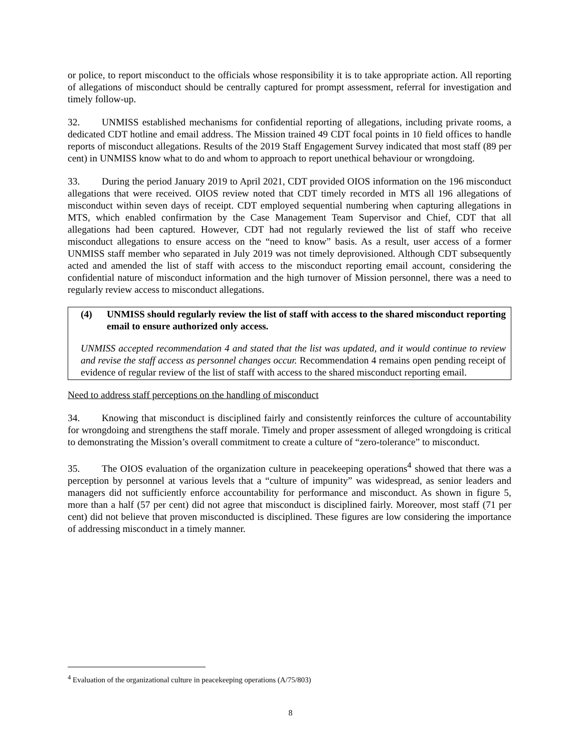or police, to report misconduct to the officials whose responsibility it is to take appropriate action. All reporting of allegations of misconduct should be centrally captured for prompt assessment, referral for investigation and timely follow-up.
32. UNMISS established mechanisms for confidential reporting of allegations, including private rooms, a dedicated CDT hotline and email address. The Mission trained 49 CDT focal points in 10 field offices to handle reports of misconduct allegations. Results of the 2019 Staff Engagement Survey indicated that most staff (89 per cent) in UNMISS know what to do and whom to approach to report unethical behaviour or wrongdoing.
33. During the period January 2019 to April 2021, CDT provided OIOS information on the 196 misconduct allegations that were received. OIOS review noted that CDT timely recorded in MTS all 196 allegations of misconduct within seven days of receipt. CDT employed sequential numbering when capturing allegations in MTS, which enabled confirmation by the Case Management Team Supervisor and Chief, CDT that all allegations had been captured. However, CDT had not regularly reviewed the list of staff who receive misconduct allegations to ensure access on the “need to know” basis. As a result, user access of a former UNMISS staff member who separated in July 2019 was not timely deprovisioned. Although CDT subsequently acted and amended the list of staff with access to the misconduct reporting email account, considering the confidential nature of misconduct information and the high turnover of Mission personnel, there was a need to regularly review access to misconduct allegations.
(4) UNMISS should regularly review the list of staff with access to the shared misconduct reporting email to ensure authorized only access.
UNMISS accepted recommendation 4 and stated that the list was updated, and it would continue to review and revise the staff access as personnel changes occur. Recommendation 4 remains open pending receipt of evidence of regular review of the list of staff with access to the shared misconduct reporting email.
Need to address staff perceptions on the handling of misconduct
34. Knowing that misconduct is disciplined fairly and consistently reinforces the culture of accountability for wrongdoing and strengthens the staff morale. Timely and proper assessment of alleged wrongdoing is critical to demonstrating the Mission’s overall commitment to create a culture of “zero-tolerance” to misconduct.
35. The OIOS evaluation of the organization culture in peacekeeping operations<sup>4</sup> showed that there was a perception by personnel at various levels that a “culture of impunity” was widespread, as senior leaders and managers did not sufficiently enforce accountability for performance and misconduct. As shown in figure 5, more than a half (57 per cent) did not agree that misconduct is disciplined fairly. Moreover, most staff (71 per cent) did not believe that proven misconducted is disciplined. These figures are low considering the importance of addressing misconduct in a timely manner.
<sup>4</sup> Evaluation of the organizational culture in peacekeeping operations (A/75/803)
8